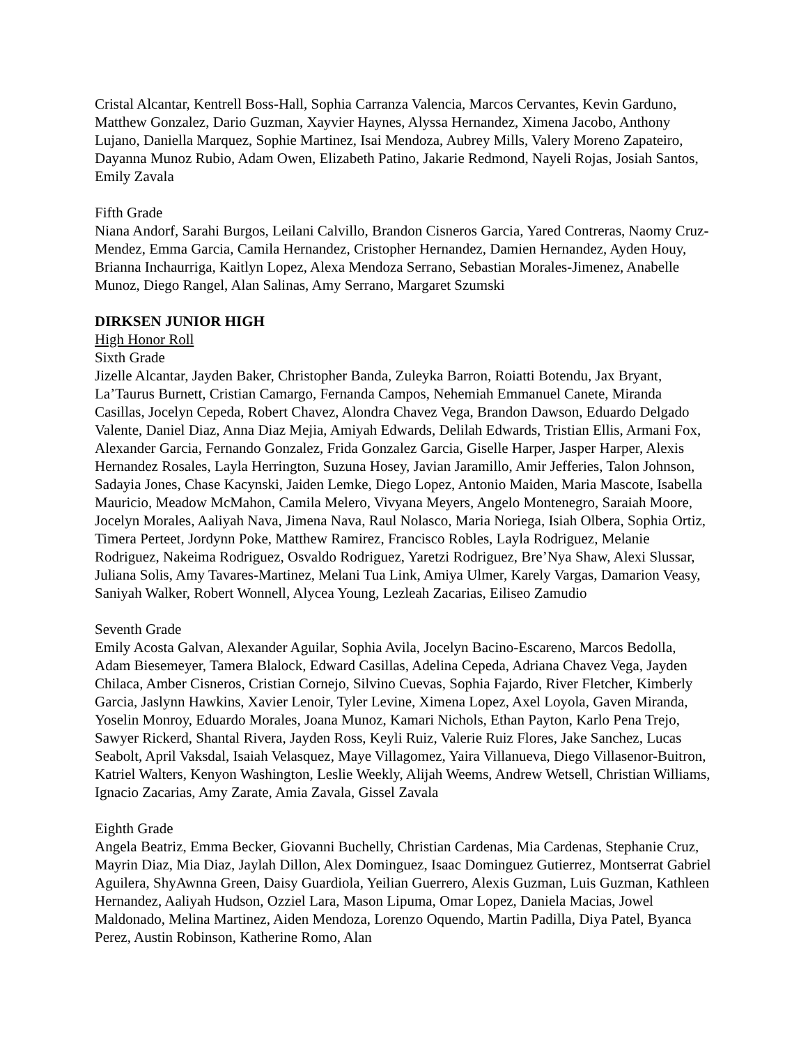Cristal Alcantar, Kentrell Boss-Hall, Sophia Carranza Valencia, Marcos Cervantes, Kevin Garduno, Matthew Gonzalez, Dario Guzman, Xayvier Haynes, Alyssa Hernandez, Ximena Jacobo, Anthony Lujano, Daniella Marquez, Sophie Martinez, Isai Mendoza, Aubrey Mills, Valery Moreno Zapateiro, Dayanna Munoz Rubio, Adam Owen, Elizabeth Patino, Jakarie Redmond, Nayeli Rojas, Josiah Santos, Emily Zavala
Fifth Grade
Niana Andorf, Sarahi Burgos, Leilani Calvillo, Brandon Cisneros Garcia, Yared Contreras, Naomy Cruz-Mendez, Emma Garcia, Camila Hernandez, Cristopher Hernandez, Damien Hernandez, Ayden Houy, Brianna Inchaurriga, Kaitlyn Lopez, Alexa Mendoza Serrano, Sebastian Morales-Jimenez, Anabelle Munoz, Diego Rangel, Alan Salinas, Amy Serrano, Margaret Szumski
DIRKSEN JUNIOR HIGH
High Honor Roll
Sixth Grade
Jizelle Alcantar, Jayden Baker, Christopher Banda, Zuleyka Barron, Roiatti Botendu, Jax Bryant, La’Taurus Burnett, Cristian Camargo, Fernanda Campos, Nehemiah Emmanuel Canete, Miranda Casillas, Jocelyn Cepeda, Robert Chavez, Alondra Chavez Vega, Brandon Dawson, Eduardo Delgado Valente, Daniel Diaz, Anna Diaz Mejia, Amiyah Edwards, Delilah Edwards, Tristian Ellis, Armani Fox, Alexander Garcia, Fernando Gonzalez, Frida Gonzalez Garcia, Giselle Harper, Jasper Harper, Alexis Hernandez Rosales, Layla Herrington, Suzuna Hosey, Javian Jaramillo, Amir Jefferies, Talon Johnson, Sadayia Jones, Chase Kacynski, Jaiden Lemke, Diego Lopez, Antonio Maiden, Maria Mascote, Isabella Mauricio, Meadow McMahon, Camila Melero, Vivyana Meyers, Angelo Montenegro, Saraiah Moore, Jocelyn Morales, Aaliyah Nava, Jimena Nava, Raul Nolasco, Maria Noriega, Isiah Olbera, Sophia Ortiz, Timera Perteet, Jordynn Poke, Matthew Ramirez, Francisco Robles, Layla Rodriguez, Melanie Rodriguez, Nakeima Rodriguez, Osvaldo Rodriguez, Yaretzi Rodriguez, Bre’Nya Shaw, Alexi Slussar, Juliana Solis, Amy Tavares-Martinez, Melani Tua Link, Amiya Ulmer, Karely Vargas, Damarion Veasy, Saniyah Walker, Robert Wonnell, Alycea Young, Lezleah Zacarias, Eiliseo Zamudio
Seventh Grade
Emily Acosta Galvan, Alexander Aguilar, Sophia Avila, Jocelyn Bacino-Escareno, Marcos Bedolla, Adam Biesemeyer, Tamera Blalock, Edward Casillas, Adelina Cepeda, Adriana Chavez Vega, Jayden Chilaca, Amber Cisneros, Cristian Cornejo, Silvino Cuevas, Sophia Fajardo, River Fletcher, Kimberly Garcia, Jaslynn Hawkins, Xavier Lenoir, Tyler Levine, Ximena Lopez, Axel Loyola, Gaven Miranda, Yoselin Monroy, Eduardo Morales, Joana Munoz, Kamari Nichols, Ethan Payton, Karlo Pena Trejo, Sawyer Rickerd, Shantal Rivera, Jayden Ross, Keyli Ruiz, Valerie Ruiz Flores, Jake Sanchez, Lucas Seabolt, April Vaksdal, Isaiah Velasquez, Maye Villagomez, Yaira Villanueva, Diego Villasenor-Buitron, Katriel Walters, Kenyon Washington, Leslie Weekly, Alijah Weems, Andrew Wetsell, Christian Williams, Ignacio Zacarias, Amy Zarate, Amia Zavala, Gissel Zavala
Eighth Grade
Angela Beatriz, Emma Becker, Giovanni Buchelly, Christian Cardenas, Mia Cardenas, Stephanie Cruz, Mayrin Diaz, Mia Diaz, Jaylah Dillon, Alex Dominguez, Isaac Dominguez Gutierrez, Montserrat Gabriel Aguilera, ShyAwnna Green, Daisy Guardiola, Yeilian Guerrero, Alexis Guzman, Luis Guzman, Kathleen Hernandez, Aaliyah Hudson, Ozziel Lara, Mason Lipuma, Omar Lopez, Daniela Macias, Jowel Maldonado, Melina Martinez, Aiden Mendoza, Lorenzo Oquendo, Martin Padilla, Diya Patel, Byanca Perez, Austin Robinson, Katherine Romo, Alan